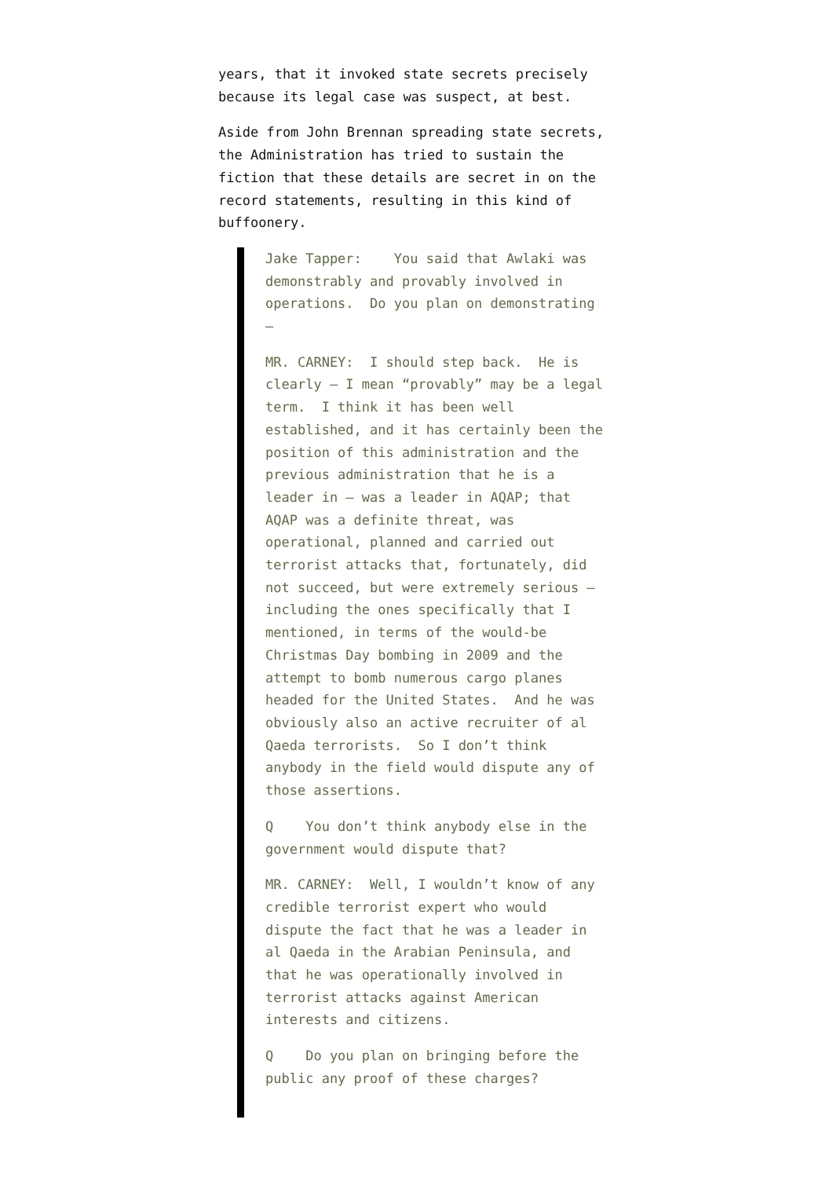years, that it invoked state secrets precisely because its legal case was suspect, at best.
Aside from John Brennan spreading state secrets, the Administration has tried to sustain the fiction that these details are secret in on the record statements, resulting in this kind of buffoonery.
Jake Tapper: You said that Awlaki was demonstrably and provably involved in operations. Do you plan on demonstrating —
MR. CARNEY: I should step back. He is clearly — I mean “provably” may be a legal term. I think it has been well established, and it has certainly been the position of this administration and the previous administration that he is a leader in — was a leader in AQAP; that AQAP was a definite threat, was operational, planned and carried out terrorist attacks that, fortunately, did not succeed, but were extremely serious — including the ones specifically that I mentioned, in terms of the would-be Christmas Day bombing in 2009 and the attempt to bomb numerous cargo planes headed for the United States. And he was obviously also an active recruiter of al Qaeda terrorists. So I don’t think anybody in the field would dispute any of those assertions.
Q You don’t think anybody else in the government would dispute that?
MR. CARNEY: Well, I wouldn’t know of any credible terrorist expert who would dispute the fact that he was a leader in al Qaeda in the Arabian Peninsula, and that he was operationally involved in terrorist attacks against American interests and citizens.
Q Do you plan on bringing before the public any proof of these charges?